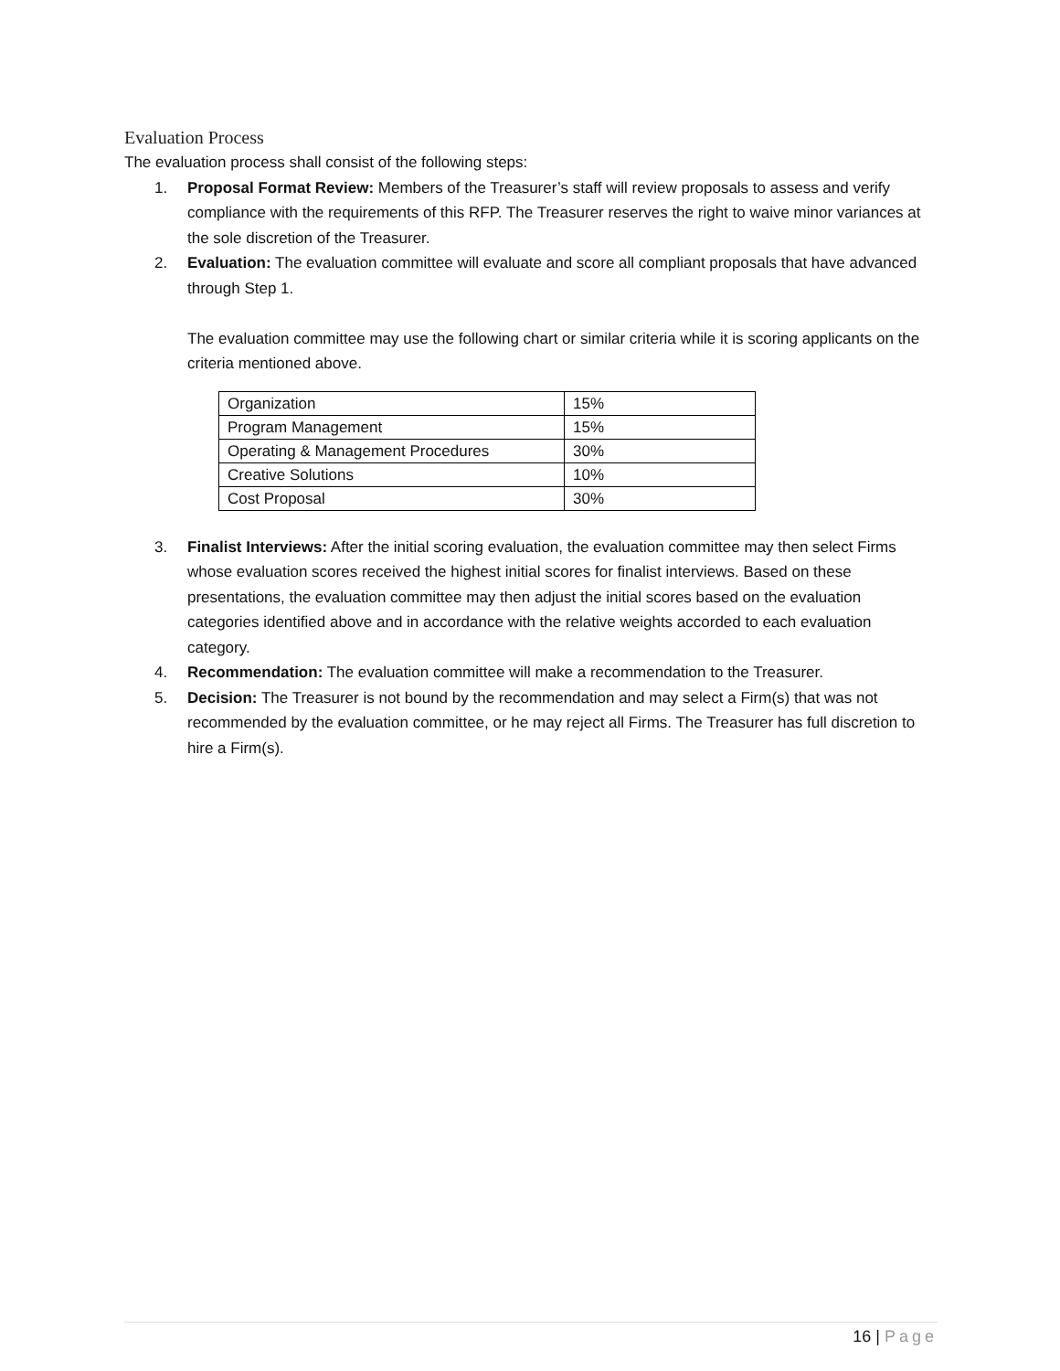Evaluation Process
The evaluation process shall consist of the following steps:
1. Proposal Format Review: Members of the Treasurer’s staff will review proposals to assess and verify compliance with the requirements of this RFP. The Treasurer reserves the right to waive minor variances at the sole discretion of the Treasurer.
2. Evaluation: The evaluation committee will evaluate and score all compliant proposals that have advanced through Step 1.
The evaluation committee may use the following chart or similar criteria while it is scoring applicants on the criteria mentioned above.
| Organization | 15% |
| Program Management | 15% |
| Operating & Management Procedures | 30% |
| Creative Solutions | 10% |
| Cost Proposal | 30% |
3. Finalist Interviews: After the initial scoring evaluation, the evaluation committee may then select Firms whose evaluation scores received the highest initial scores for finalist interviews. Based on these presentations, the evaluation committee may then adjust the initial scores based on the evaluation categories identified above and in accordance with the relative weights accorded to each evaluation category.
4. Recommendation: The evaluation committee will make a recommendation to the Treasurer.
5. Decision: The Treasurer is not bound by the recommendation and may select a Firm(s) that was not recommended by the evaluation committee, or he may reject all Firms. The Treasurer has full discretion to hire a Firm(s).
16 | Page